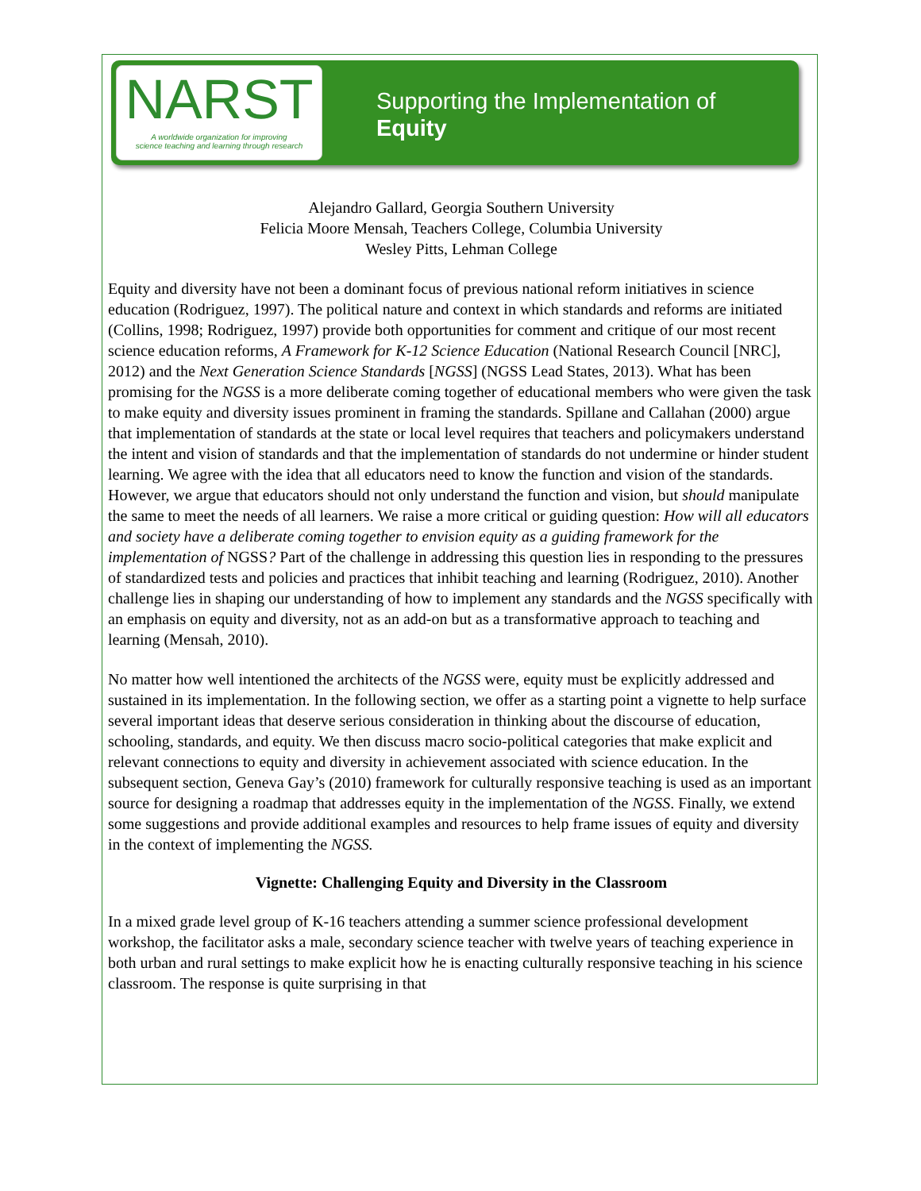NARST
A worldwide organization for improving
science teaching and learning through research
Supporting the Implementation of
Equity
Alejandro Gallard, Georgia Southern University
Felicia Moore Mensah, Teachers College, Columbia University
Wesley Pitts, Lehman College
Equity and diversity have not been a dominant focus of previous national reform initiatives in science education (Rodriguez, 1997). The political nature and context in which standards and reforms are initiated (Collins, 1998; Rodriguez, 1997) provide both opportunities for comment and critique of our most recent science education reforms, A Framework for K-12 Science Education (National Research Council [NRC], 2012) and the Next Generation Science Standards [NGSS] (NGSS Lead States, 2013). What has been promising for the NGSS is a more deliberate coming together of educational members who were given the task to make equity and diversity issues prominent in framing the standards. Spillane and Callahan (2000) argue that implementation of standards at the state or local level requires that teachers and policymakers understand the intent and vision of standards and that the implementation of standards do not undermine or hinder student learning. We agree with the idea that all educators need to know the function and vision of the standards. However, we argue that educators should not only understand the function and vision, but should manipulate the same to meet the needs of all learners. We raise a more critical or guiding question: How will all educators and society have a deliberate coming together to envision equity as a guiding framework for the implementation of NGSS? Part of the challenge in addressing this question lies in responding to the pressures of standardized tests and policies and practices that inhibit teaching and learning (Rodriguez, 2010). Another challenge lies in shaping our understanding of how to implement any standards and the NGSS specifically with an emphasis on equity and diversity, not as an add-on but as a transformative approach to teaching and learning (Mensah, 2010).
No matter how well intentioned the architects of the NGSS were, equity must be explicitly addressed and sustained in its implementation. In the following section, we offer as a starting point a vignette to help surface several important ideas that deserve serious consideration in thinking about the discourse of education, schooling, standards, and equity. We then discuss macro socio-political categories that make explicit and relevant connections to equity and diversity in achievement associated with science education. In the subsequent section, Geneva Gay’s (2010) framework for culturally responsive teaching is used as an important source for designing a roadmap that addresses equity in the implementation of the NGSS. Finally, we extend some suggestions and provide additional examples and resources to help frame issues of equity and diversity in the context of implementing the NGSS.
Vignette: Challenging Equity and Diversity in the Classroom
In a mixed grade level group of K-16 teachers attending a summer science professional development workshop, the facilitator asks a male, secondary science teacher with twelve years of teaching experience in both urban and rural settings to make explicit how he is enacting culturally responsive teaching in his science classroom. The response is quite surprising in that